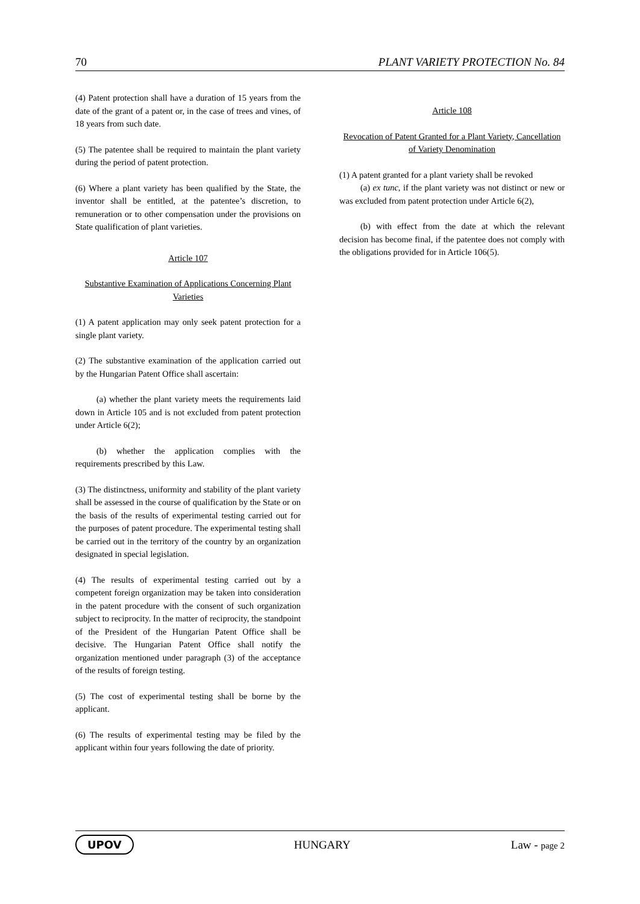70 PLANT VARIETY PROTECTION No. 84
(4) Patent protection shall have a duration of 15 years from the date of the grant of a patent or, in the case of trees and vines, of 18 years from such date.
(5) The patentee shall be required to maintain the plant variety during the period of patent protection.
(6) Where a plant variety has been qualified by the State, the inventor shall be entitled, at the patentee’s discretion, to remuneration or to other compensation under the provisions on State qualification of plant varieties.
Article 107
Substantive Examination of Applications Concerning Plant Varieties
(1) A patent application may only seek patent protection for a single plant variety.
(2) The substantive examination of the application carried out by the Hungarian Patent Office shall ascertain:
(a) whether the plant variety meets the requirements laid down in Article 105 and is not excluded from patent protection under Article 6(2);
(b) whether the application complies with the requirements prescribed by this Law.
(3) The distinctness, uniformity and stability of the plant variety shall be assessed in the course of qualification by the State or on the basis of the results of experimental testing carried out for the purposes of patent procedure. The experimental testing shall be carried out in the territory of the country by an organization designated in special legislation.
(4) The results of experimental testing carried out by a competent foreign organization may be taken into consideration in the patent procedure with the consent of such organization subject to reciprocity. In the matter of reciprocity, the standpoint of the President of the Hungarian Patent Office shall be decisive. The Hungarian Patent Office shall notify the organization mentioned under paragraph (3) of the acceptance of the results of foreign testing.
(5) The cost of experimental testing shall be borne by the applicant.
(6) The results of experimental testing may be filed by the applicant within four years following the date of priority.
Article 108
Revocation of Patent Granted for a Plant Variety, Cancellation of Variety Denomination
(1) A patent granted for a plant variety shall be revoked
(a) ex tunc, if the plant variety was not distinct or new or was excluded from patent protection under Article 6(2),
(b) with effect from the date at which the relevant decision has become final, if the patentee does not comply with the obligations provided for in Article 106(5).
UPOV HUNGARY Law - page 2